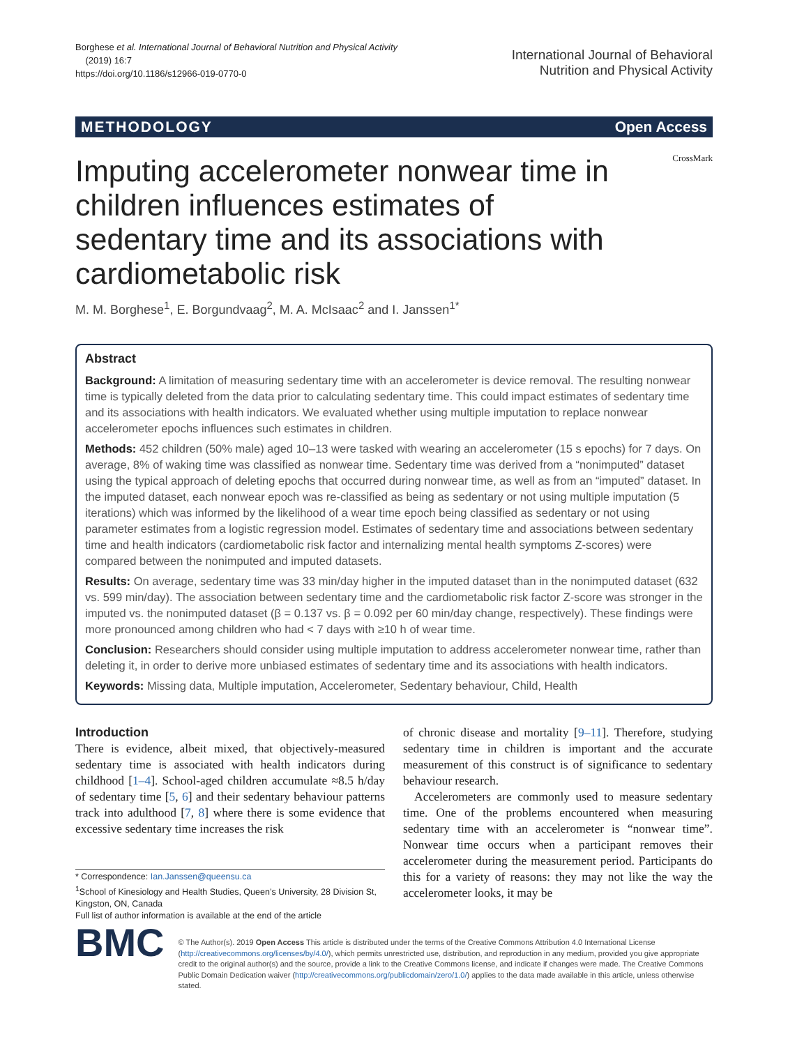Borghese et al. International Journal of Behavioral Nutrition and Physical Activity
(2019) 16:7
https://doi.org/10.1186/s12966-019-0770-0
International Journal of Behavioral
Nutrition and Physical Activity
METHODOLOGY Open Access
CrossMark
Imputing accelerometer nonwear time in children influences estimates of sedentary time and its associations with cardiometabolic risk
M. M. Borghese<sup>1</sup>, E. Borgundvaag<sup>2</sup>, M. A. McIsaac<sup>2</sup> and I. Janssen<sup>1*</sup>
Abstract
Background: A limitation of measuring sedentary time with an accelerometer is device removal. The resulting nonwear time is typically deleted from the data prior to calculating sedentary time. This could impact estimates of sedentary time and its associations with health indicators. We evaluated whether using multiple imputation to replace nonwear accelerometer epochs influences such estimates in children.
Methods: 452 children (50% male) aged 10–13 were tasked with wearing an accelerometer (15 s epochs) for 7 days. On average, 8% of waking time was classified as nonwear time. Sedentary time was derived from a “nonimputed” dataset using the typical approach of deleting epochs that occurred during nonwear time, as well as from an “imputed” dataset. In the imputed dataset, each nonwear epoch was re-classified as being as sedentary or not using multiple imputation (5 iterations) which was informed by the likelihood of a wear time epoch being classified as sedentary or not using parameter estimates from a logistic regression model. Estimates of sedentary time and associations between sedentary time and health indicators (cardiometabolic risk factor and internalizing mental health symptoms Z-scores) were compared between the nonimputed and imputed datasets.
Results: On average, sedentary time was 33 min/day higher in the imputed dataset than in the nonimputed dataset (632 vs. 599 min/day). The association between sedentary time and the cardiometabolic risk factor Z-score was stronger in the imputed vs. the nonimputed dataset (β = 0.137 vs. β = 0.092 per 60 min/day change, respectively). These findings were more pronounced among children who had < 7 days with ≥10 h of wear time.
Conclusion: Researchers should consider using multiple imputation to address accelerometer nonwear time, rather than deleting it, in order to derive more unbiased estimates of sedentary time and its associations with health indicators.
Keywords: Missing data, Multiple imputation, Accelerometer, Sedentary behaviour, Child, Health
Introduction
There is evidence, albeit mixed, that objectively-measured sedentary time is associated with health indicators during childhood [1–4]. School-aged children accumulate ≈8.5 h/day of sedentary time [5, 6] and their sedentary behaviour patterns track into adulthood [7, 8] where there is some evidence that excessive sedentary time increases the risk
* Correspondence: Ian.Janssen@queensu.ca
<sup>1</sup> School of Kinesiology and Health Studies, Queen’s University, 28 Division St, Kingston, ON, Canada
Full list of author information is available at the end of the article
of chronic disease and mortality [9–11]. Therefore, studying sedentary time in children is important and the accurate measurement of this construct is of significance to sedentary behaviour research.
Accelerometers are commonly used to measure sedentary time. One of the problems encountered when measuring sedentary time with an accelerometer is “nonwear time”. Nonwear time occurs when a participant removes their accelerometer during the measurement period. Participants do this for a variety of reasons: they may not like the way the accelerometer looks, it may be
BMC
© The Author(s). 2019 Open Access This article is distributed under the terms of the Creative Commons Attribution 4.0 International License (http://creativecommons.org/licenses/by/4.0/), which permits unrestricted use, distribution, and reproduction in any medium, provided you give appropriate credit to the original author(s) and the source, provide a link to the Creative Commons license, and indicate if changes were made. The Creative Commons Public Domain Dedication waiver (http://creativecommons.org/publicdomain/zero/1.0/) applies to the data made available in this article, unless otherwise stated.